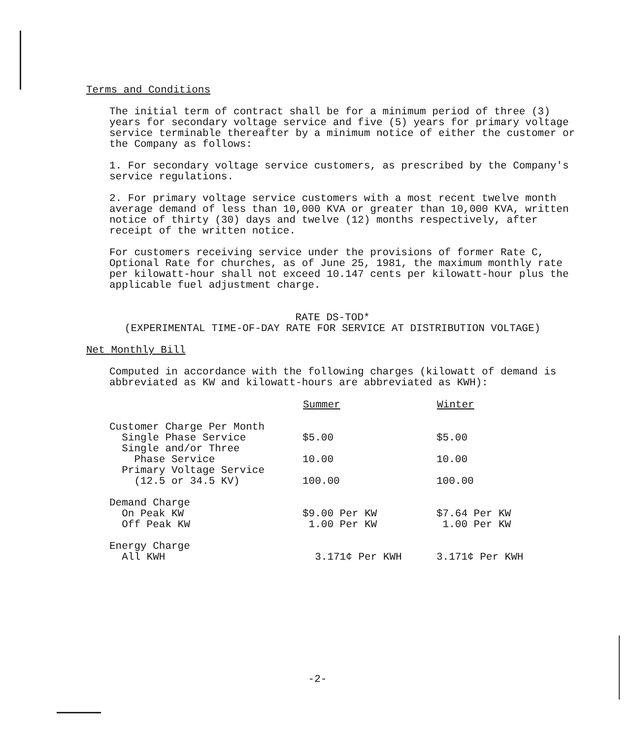Terms and Conditions
The initial term of contract shall be for a minimum period of three (3) years for secondary voltage service and five (5) years for primary voltage service terminable thereafter by a minimum notice of either the customer or the Company as follows:
1. For secondary voltage service customers, as prescribed by the Company's service regulations.
2. For primary voltage service customers with a most recent twelve month average demand of less than 10,000 KVA or greater than 10,000 KVA, written notice of thirty (30) days and twelve (12) months respectively, after receipt of the written notice.
For customers receiving service under the provisions of former Rate C, Optional Rate for churches, as of June 25, 1981, the maximum monthly rate per kilowatt-hour shall not exceed 10.147 cents per kilowatt-hour plus the applicable fuel adjustment charge.
RATE DS-TOD*
(EXPERIMENTAL TIME-OF-DAY RATE FOR SERVICE AT DISTRIBUTION VOLTAGE)
Net Monthly Bill
Computed in accordance with the following charges (kilowatt of demand is abbreviated as KW and kilowatt-hours are abbreviated as KWH):
| | Summer | Winter |
| --- | --- | --- |
| Customer Charge Per Month | | |
| Single Phase Service | $5.00 | $5.00 |
| Single and/or Three Phase Service | 10.00 | 10.00 |
| Primary Voltage Service (12.5 or 34.5 KV) | 100.00 | 100.00 |
| Demand Charge | | |
| On Peak KW | $9.00 Per KW | $7.64 Per KW |
| Off Peak KW | 1.00 Per KW | 1.00 Per KW |
| Energy Charge | | |
| All KWH | 3.171¢ Per KWH | 3.171¢ Per KWH |
-2-